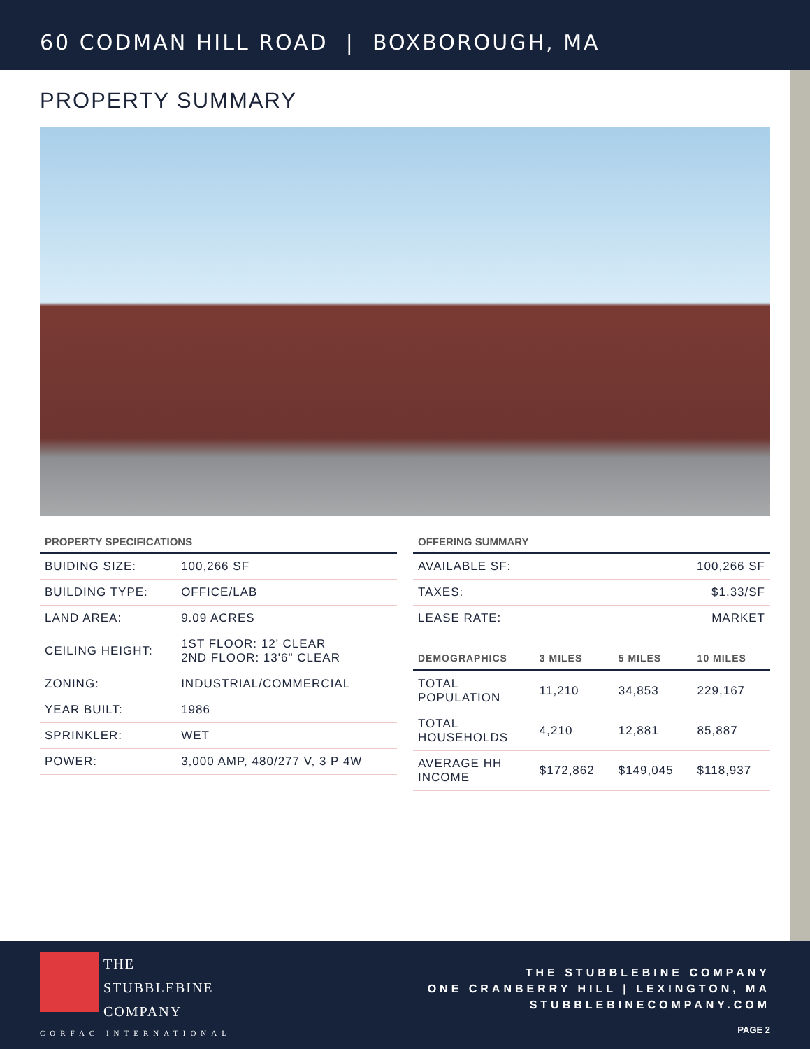60 CODMAN HILL ROAD | BOXBOROUGH, MA
PROPERTY SUMMARY
PROPERTY SPECIFICATIONS
| BUIDING SIZE: | 100,266 SF |
| BUILDING TYPE: | OFFICE/LAB |
| LAND AREA: | 9.09 ACRES |
| CEILING HEIGHT: | 1ST FLOOR: 12' CLEAR 2ND FLOOR: 13'6" CLEAR |
| ZONING: | INDUSTRIAL/COMMERCIAL |
| YEAR BUILT: | 1986 |
| SPRINKLER: | WET |
| POWER: | 3,000 AMP, 480/277 V, 3 P 4W |
OFFERING SUMMARY
| AVAILABLE SF: | 100,266 SF |
| TAXES: | $1.33/SF |
| LEASE RATE: | MARKET |
| DEMOGRAPHICS | 3 MILES | 5 MILES | 10 MILES |
| --- | --- | --- | --- |
| TOTAL POPULATION | 11,210 | 34,853 | 229,167 |
| TOTAL HOUSEHOLDS | 4,210 | 12,881 | 85,887 |
| AVERAGE HH INCOME | $172,862 | $149,045 | $118,937 |
THE
STUBBLEBINE
COMPANY
CORFAC INTERNATIONAL
THE STUBBLEBINE COMPANY
ONE CRANBERRY HILL | LEXINGTON, MA
STUBBLEBINECOMPANY.COM
PAGE 2